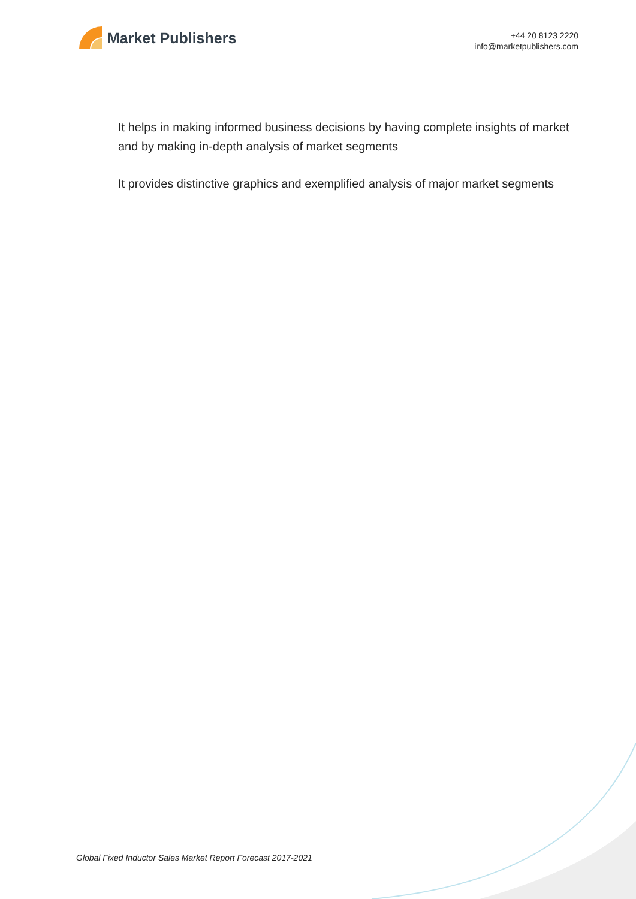Market Publishers
+44 20 8123 2220
info@marketpublishers.com
It helps in making informed business decisions by having complete insights of market and by making in-depth analysis of market segments
It provides distinctive graphics and exemplified analysis of major market segments
Global Fixed Inductor Sales Market Report Forecast 2017-2021